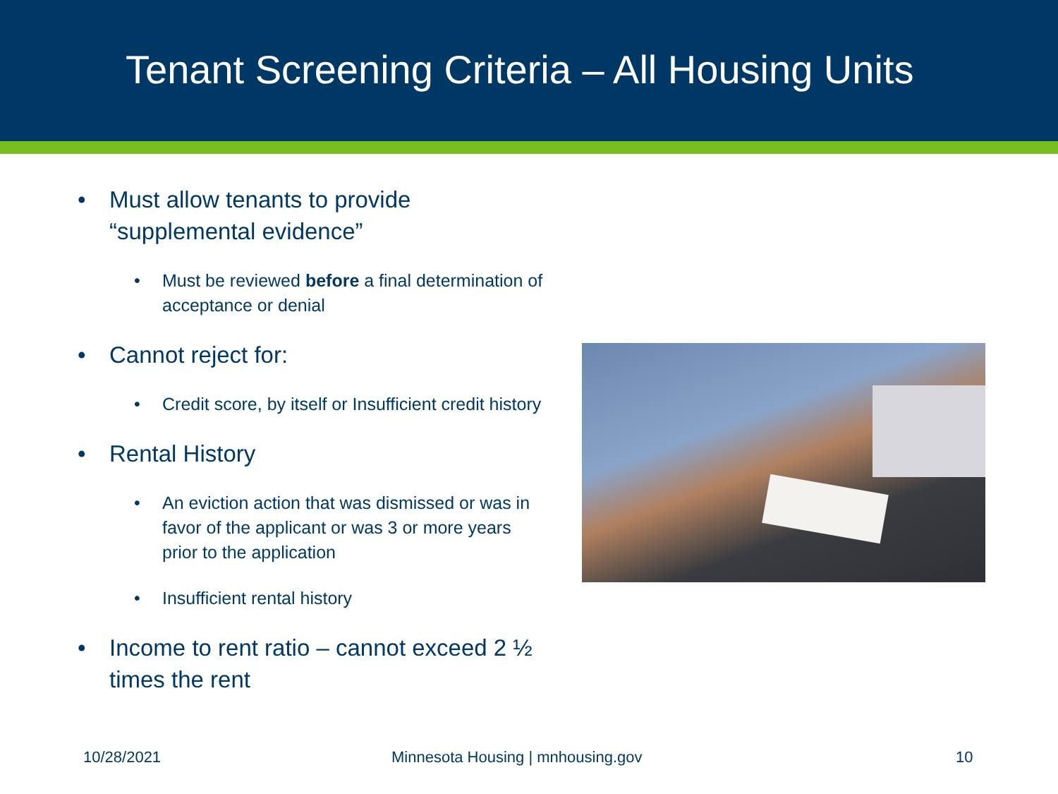Tenant Screening Criteria – All Housing Units
• Must allow tenants to provide “supplemental evidence”
• Must be reviewed before a final determination of acceptance or denial
• Cannot reject for:
• Credit score, by itself or Insufficient credit history
• Rental History
• An eviction action that was dismissed or was in favor of the applicant or was 3 or more years prior to the application
• Insufficient rental history
• Income to rent ratio – cannot exceed 2 ½ times the rent
10/28/2021 Minnesota Housing | mnhousing.gov 10